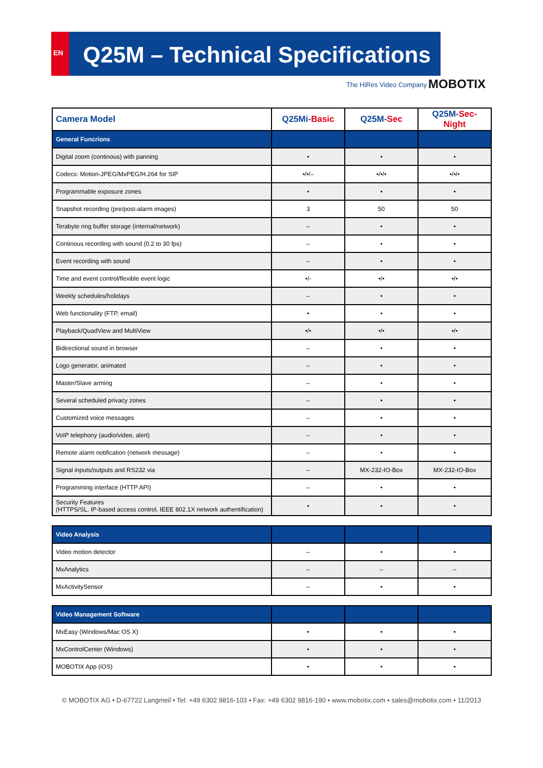EN
Q25M – Technical Specifications
The HiRes Video Company MOBOTIX
| Camera Model | Q25Mi- Basic | Q25M- Sec | Q25M- Sec-Night |
| --- | --- | --- | --- |
| General Funcrions | | | |
| Digital zoom (continous) with panning | • | • | • |
| Codecs: Motion-JPEG/MxPEG/H.264 for SIP | •/•/– | •/•/• | •/•/• |
| Programmable exposure zones | • | • | • |
| Snapshot recording (pre/post-alarm images) | 3 | 50 | 50 |
| Terabyte ring buffer storage (internal/network) | – | • | • |
| Continous recording with sound (0.2 to 30 fps) | – | • | • |
| Event recording with sound | – | • | • |
| Time and event control/flexible event logic | •/- | •/• | •/• |
| Weekly schedules/holidays | – | • | • |
| Web functionality (FTP, email) | • | • | • |
| Playback/QuadView and MultiView | •/• | •/• | •/• |
| Bidirectional sound in browser | – | • | • |
| Logo generator, animated | – | • | • |
| Master/Slave arming | – | • | • |
| Several scheduled privacy zones | – | • | • |
| Customized voice messages | – | • | • |
| VoIP telephony (audio/video, alert) | – | • | • |
| Remote alarm notification (network message) | – | • | • |
| Signal inputs/outputs and RS232 via | – | MX-232-IO-Box | MX-232-IO-Box |
| Programming interface (HTTP API) | – | • | • |
| Security Features (HTTPS/SL, IP-based access control, IEEE 802.1X network authentification) | • | • | • |
| Video Analysis | | | |
| Video motion detector | – | • | • |
| MxAnalytics | – | – | – |
| MxActivitySensor | – | • | • |
| Video Management Software | | | |
| MxEasy (Windows/Mac OS X) | • | • | • |
| MxControlCenter (Windows) | • | • | • |
| MOBOTIX App (iOS) | • | • | • |
© MOBOTIX AG • D-67722 Langmeil • Tel: +49 6302 9816-103 • Fax: +49 6302 9816-190 • www.mobotix.com • sales@mobotix.com • 11/2013